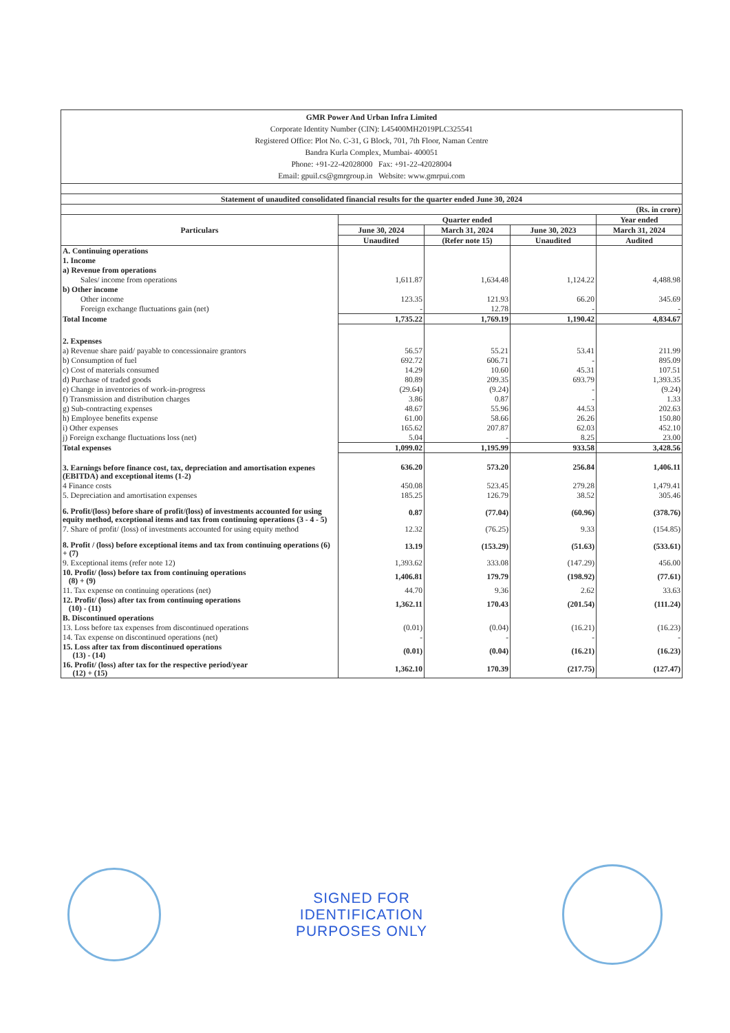| GMR Power And Urban Infra Limited Corporate Identity Number (CIN): L45400MH2019PLC325541 Registered Office: Plot No. C-31, G Block, 701, 7th Floor, Naman Centre Bandra Kurla Complex, Mumbai- 400051 Phone: +91-22-42028000 Fax: +91-22-42028004 Email: gpuil.cs@gmrgroup.in Website: www.gmrpui.com | | | | |
| Statement of unaudited consolidated financial results for the quarter ended June 30, 2024 | | | | |
| (Rs. in crore) | | | | |
| Particulars | Quarter ended | | | Year ended |
| | June 30, 2024 | March 31, 2024 | June 30, 2023 | March 31, 2024 |
| | Unaudited | (Refer note 15) | Unaudited | Audited |
| A. Continuing operations | | | | |
| 1. Income | | | | |
| a) Revenue from operations | | | | |
| Sales/ income from operations | 1,611.87 | 1,634.48 | 1,124.22 | 4,488.98 |
| b) Other income | | | | |
| Other income | 123.35 | 121.93 | 66.20 | 345.69 |
| Foreign exchange fluctuations gain (net) | - | 12.78 | - | - |
| Total Income | 1,735.22 | 1,769.19 | 1,190.42 | 4,834.67 |
| 2. Expenses | | | | |
| a) Revenue share paid/ payable to concessionaire grantors | 56.57 | 55.21 | 53.41 | 211.99 |
| b) Consumption of fuel | 692.72 | 606.71 | - | 895.09 |
| c) Cost of materials consumed | 14.29 | 10.60 | 45.31 | 107.51 |
| d) Purchase of traded goods | 80.89 | 209.35 | 693.79 | 1,393.35 |
| e) Change in inventories of work-in-progress | (29.64) | (9.24) | - | (9.24) |
| f) Transmission and distribution charges | 3.86 | 0.87 | - | 1.33 |
| g) Sub-contracting expenses | 48.67 | 55.96 | 44.53 | 202.63 |
| h) Employee benefits expense | 61.00 | 58.66 | 26.26 | 150.80 |
| i) Other expenses | 165.62 | 207.87 | 62.03 | 452.10 |
| j) Foreign exchange fluctuations loss (net) | 5.04 | - | 8.25 | 23.00 |
| Total expenses | 1,099.02 | 1,195.99 | 933.58 | 3,428.56 |
| 3. Earnings before finance cost, tax, depreciation and amortisation expenes (EBITDA) and exceptional items (1-2) | 636.20 | 573.20 | 256.84 | 1,406.11 |
| 4 Finance costs | 450.08 | 523.45 | 279.28 | 1,479.41 |
| 5. Depreciation and amortisation expenses | 185.25 | 126.79 | 38.52 | 305.46 |
| 6. Profit/(loss) before share of profit/(loss) of investments accounted for using equity method, exceptional items and tax from continuing operations (3 - 4 - 5) | 0.87 | (77.04) | (60.96) | (378.76) |
| 7. Share of profit/ (loss) of investments accounted for using equity method | 12.32 | (76.25) | 9.33 | (154.85) |
| 8. Profit / (loss) before exceptional items and tax from continuing operations (6) + (7) | 13.19 | (153.29) | (51.63) | (533.61) |
| 9. Exceptional items (refer note 12) | 1,393.62 | 333.08 | (147.29) | 456.00 |
| 10. Profit/ (loss) before tax from continuing operations (8) + (9) | 1,406.81 | 179.79 | (198.92) | (77.61) |
| 11. Tax expense on continuing operations (net) | 44.70 | 9.36 | 2.62 | 33.63 |
| 12. Profit/ (loss) after tax from continuing operations (10) - (11) | 1,362.11 | 170.43 | (201.54) | (111.24) |
| B. Discontinued operations | | | | |
| 13. Loss before tax expenses from discontinued operations | (0.01) | (0.04) | (16.21) | (16.23) |
| 14. Tax expense on discontinued operations (net) | - | - | - | - |
| 15. Loss after tax from discontinued operations (13) - (14) | (0.01) | (0.04) | (16.21) | (16.23) |
| 16. Profit/ (loss) after tax for the respective period/year (12) + (15) | 1,362.10 | 170.39 | (217.75) | (127.47) |
SIGNED FOR
IDENTIFICATION
PURPOSES ONLY